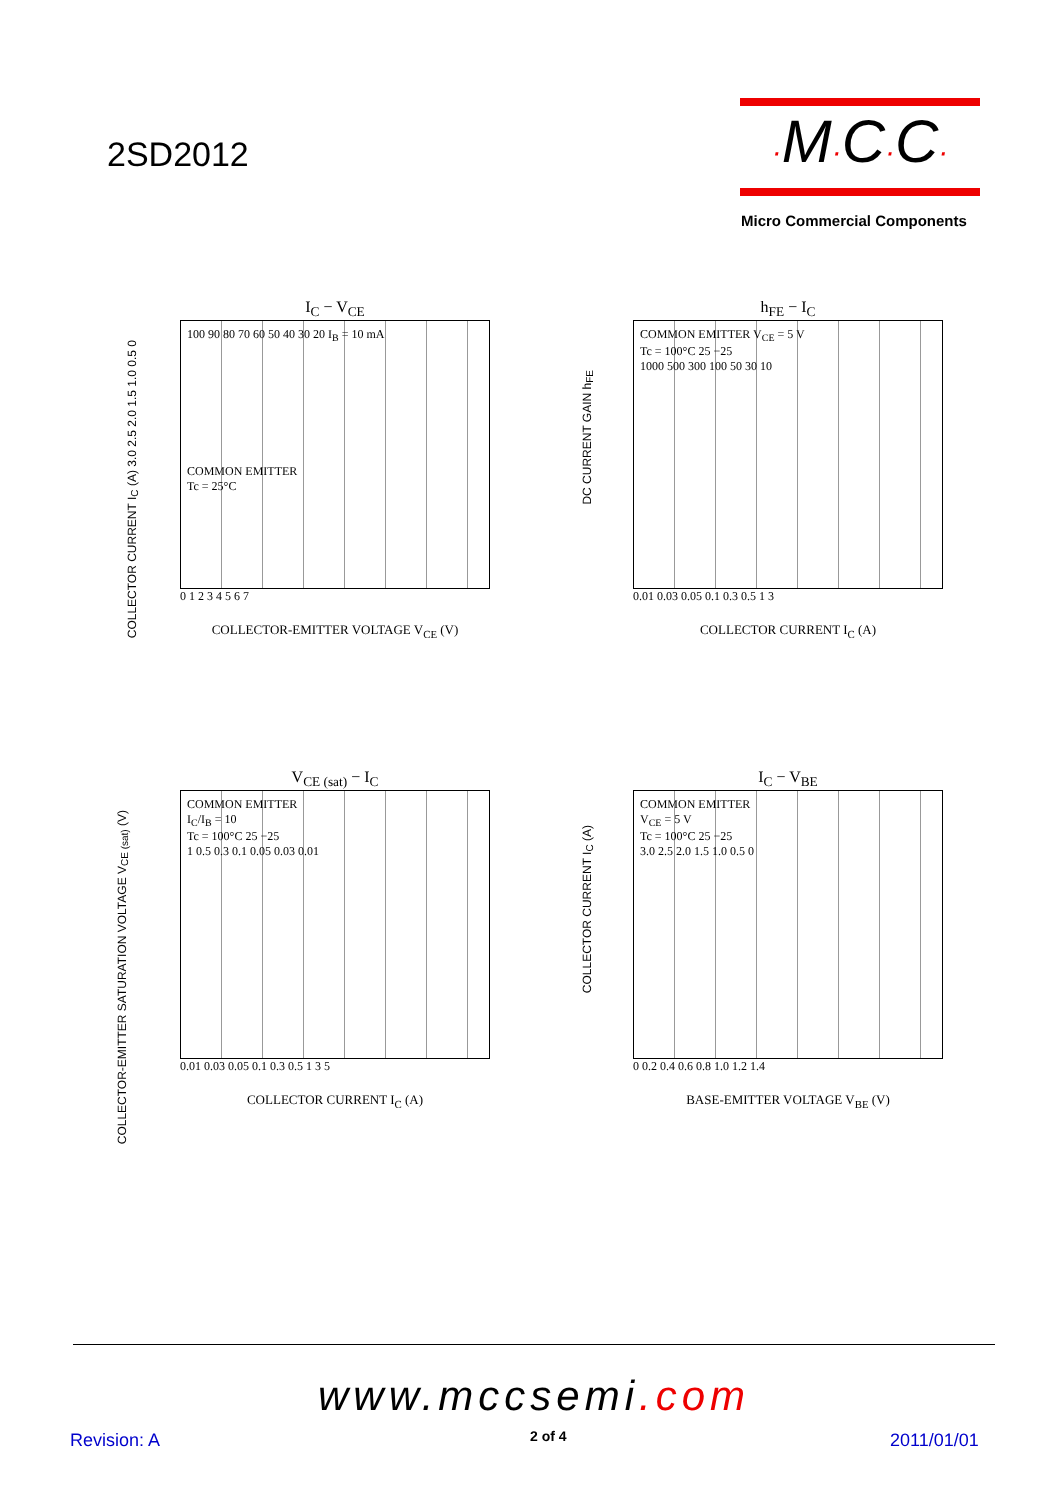2SD2012
·M·C·C·
Micro Commercial Components
I<sub>C</sub> − V<sub>CE</sub>
100 90 80 70 60 50 40 30 20 I<sub>B</sub> = 10 mA
COMMON EMITTER
Tc = 25°C
0 1 2 3 4 5 6 7
COLLECTOR-EMITTER VOLTAGE V<sub>CE</sub> (V)
COLLECTOR CURRENT I<sub>C</sub> (A) 3.0 2.5 2.0 1.5 1.0 0.5 0
h<sub>FE</sub> − I<sub>C</sub>
COMMON EMITTER V<sub>CE</sub> = 5 V
Tc = 100°C 25 −25
1000 500 300 100 50 30 10
0.01 0.03 0.05 0.1 0.3 0.5 1 3
COLLECTOR CURRENT I<sub>C</sub> (A)
DC CURRENT GAIN h<sub>FE</sub>
V<sub>CE (sat)</sub> − I<sub>C</sub>
COMMON EMITTER
I<sub>C</sub>/I<sub>B</sub> = 10
Tc = 100°C 25 −25
1 0.5 0.3 0.1 0.05 0.03 0.01
0.01 0.03 0.05 0.1 0.3 0.5 1 3 5
COLLECTOR CURRENT I<sub>C</sub> (A)
COLLECTOR-EMITTER SATURATION VOLTAGE V<sub>CE (sat)</sub> (V)
I<sub>C</sub> − V<sub>BE</sub>
COMMON EMITTER
V<sub>CE</sub> = 5 V
Tc = 100°C 25 −25
3.0 2.5 2.0 1.5 1.0 0.5 0
0 0.2 0.4 0.6 0.8 1.0 1.2 1.4
BASE-EMITTER VOLTAGE V<sub>BE</sub> (V)
COLLECTOR CURRENT I<sub>C</sub> (A)
www.mccsemi.com
Revision: A 2 of 4 2011/01/01